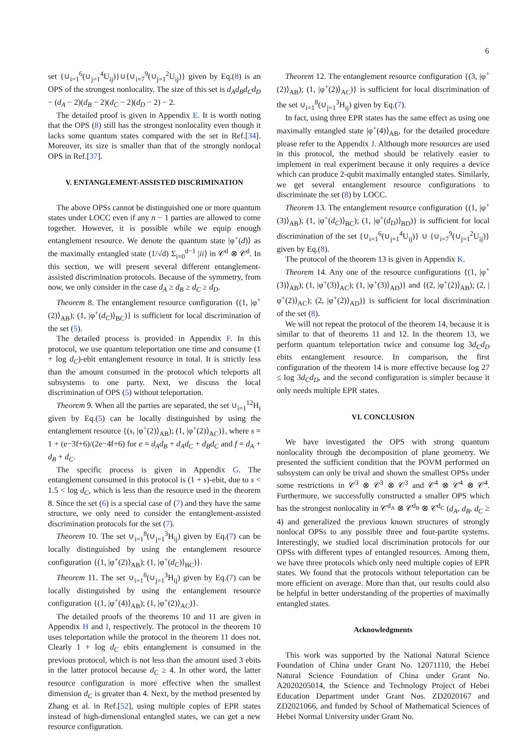6
set {∪<sub>i=1</sub><sup>6</sup>(∪<sub>j=1</sub><sup>4</sup>U<sub>ij</sub>)}∪{∪<sub>i=7</sub><sup>9</sup>(∪<sub>j=1</sub><sup>2</sup>U<sub>ij</sub>)} given by Eq.(8) is an OPS of the strongest nonlocality. The size of this set is d<sub>A</sub>d<sub>B</sub>d<sub>C</sub>d<sub>D</sub> − (d<sub>A</sub> − 2)(d<sub>B</sub> − 2)(d<sub>C</sub> − 2)(d<sub>D</sub> − 2) − 2.
The detailed proof is given in Appendix E. It is worth noting that the OPS (8) still has the strongest nonlocality even though it lacks some quantum states compared with the set in Ref.[34]. Moreover, its size is smaller than that of the strongly nonlocal OPS in Ref.[37].
V. ENTANGLEMENT-ASSISTED DISCRIMINATION
The above OPSs cannot be distinguished one or more quantum states under LOCC even if any n − 1 parties are allowed to come together. However, it is possible while we equip enough entanglement resource. We denote the quantum state |φ<sup>+</sup>(d)⟩ as the maximally entangled state (1/√d) Σ<sub>i=0</sub><sup>d−1</sup> |ii⟩ in 𝒞<sup>d</sup> ⊗ 𝒞<sup>d</sup>. In this section, we will present several different entanglement-assisted discrimination protocols. Because of the symmetry, from now, we only consider in the case d<sub>A</sub> ≥ d<sub>B</sub> ≥ d<sub>C</sub> ≥ d<sub>D</sub>.
Theorem 8. The entanglement resource configuration {(1, |φ<sup>+</sup>(2)⟩<sub>AB</sub>); (1, |φ<sup>+</sup>(d<sub>C</sub>)⟩<sub>BC</sub>)} is sufficient for local discrimination of the set (5).
The detailed process is provided in Appendix F. In this protocol, we use quantum teleportation one time and consume (1 + log d<sub>C</sub>)-ebit entanglement resource in total. It is strictly less than the amount consumed in the protocol which teleports all subsystems to one party. Next, we discuss the local discrimination of OPS (5) without teleportation.
Theorem 9. When all the parties are separated, the set ∪<sub>i=1</sub><sup>12</sup>H<sub>i</sub> given by Eq.(5) can be locally distinguished by using the entanglement resource {(s, |φ<sup>+</sup>(2)⟩<sub>AB</sub>); (1, |φ<sup>+</sup>(2)⟩<sub>AC</sub>)}, where s = 1 + (e−3f+6)/(2e−4f+6) for e = d<sub>A</sub>d<sub>B</sub> + d<sub>A</sub>d<sub>C</sub> + d<sub>B</sub>d<sub>C</sub> and f = d<sub>A</sub> + d<sub>B</sub> + d<sub>C</sub>.
The specific process is given in Appendix G. The entanglement consumed in this protocol is (1 + s)-ebit, due to s < 1.5 < log d<sub>C</sub>, which is less than the resource used in the theorem 8. Since the set (6) is a special case of (7) and they have the same structure, we only need to consider the entanglement-assisted discrimination protocols for the set (7).
Theorem 10. The set ∪<sub>i=1</sub><sup>8</sup>(∪<sub>j=1</sub><sup>3</sup>H<sub>ij</sub>) given by Eq.(7) can be locally distinguished by using the entanglement resource configuration {(1, |φ<sup>+</sup>(2)⟩<sub>AB</sub>); (1, |φ<sup>+</sup>(d<sub>C</sub>)⟩<sub>BC</sub>)}.
Theorem 11. The set ∪<sub>i=1</sub><sup>8</sup>(∪<sub>j=1</sub><sup>3</sup>H<sub>ij</sub>) given by Eq.(7) can be locally distinguished by using the entanglement resource configuration {(1, |φ<sup>+</sup>(4)⟩<sub>AB</sub>); (1, |φ<sup>+</sup>(2)⟩<sub>AC</sub>)}.
The detailed proofs of the theorems 10 and 11 are given in Appendix H and I, respectively. The protocol in the theorem 10 uses teleportation while the protocol in the theorem 11 does not. Clearly 1 + log d<sub>C</sub> ebits entanglement is consumed in the previous protocol, which is not less than the amount used 3 ebits in the latter protocol because d<sub>C</sub> ≥ 4. In other word, the latter resource configuration is more effective when the smallest dimension d<sub>C</sub> is greater than 4. Next, by the method presented by Zhang et al. in Ref.[52], using multiple copies of EPR states instead of high-dimensional entangled states, we can get a new resource configuration.
Theorem 12. The entanglement resource configuration {(3, |φ<sup>+</sup>(2)⟩<sub>AB</sub>); (1, |φ<sup>+</sup>(2)⟩<sub>AC</sub>)} is sufficient for local discrimination of the set ∪<sub>i=1</sub><sup>8</sup>(∪<sub>j=1</sub><sup>3</sup>H<sub>ij</sub>) given by Eq.(7).
In fact, using three EPR states has the same effect as using one maximally entangled state |φ<sup>+</sup>(4)⟩<sub>AB</sub>, for the detailed procedure please refer to the Appendix J. Although more resources are used in this protocol, the method should be relatively easier to implement in real experiment because it only requires a device which can produce 2-qubit maximally entangled states. Similarly, we get several entanglement resource configurations to discriminate the set (8) by LOCC.
Theorem 13. The entanglement resource configuration {(1, |φ<sup>+</sup>(3)⟩<sub>AB</sub>); (1, |φ<sup>+</sup>(d<sub>C</sub>)⟩<sub>BC</sub>); (1, |φ<sup>+</sup>(d<sub>D</sub>)⟩<sub>BD</sub>)} is sufficient for local discrimination of the set {∪<sub>i=1</sub><sup>6</sup>(∪<sub>j=1</sub><sup>4</sup>U<sub>ij</sub>)} ∪ {∪<sub>i=7</sub><sup>9</sup>(∪<sub>j=1</sub><sup>2</sup>U<sub>ij</sub>)} given by Eq.(8).
The protocol of the theorem 13 is given in Appendix K.
Theorem 14. Any one of the resource configurations {(1, |φ<sup>+</sup>(3)⟩<sub>AB</sub>); (1, |φ<sup>+</sup>(3)⟩<sub>AC</sub>); (1, |φ<sup>+</sup>(3)⟩<sub>AD</sub>)} and {(2, |φ<sup>+</sup>(2)⟩<sub>AB</sub>); (2, |φ<sup>+</sup>(2)⟩<sub>AC</sub>); (2, |φ<sup>+</sup>(2)⟩<sub>AD</sub>)} is sufficient for local discrimination of the set (8).
We will not repeat the protocol of the theorem 14, because it is similar to that of theorems 11 and 12. In the theorem 13, we perform quantum teleportation twice and consume log 3d<sub>C</sub>d<sub>D</sub> ebits entanglement resource. In comparison, the first configuration of the theorem 14 is more effective because log 27 ≤ log 3d<sub>C</sub>d<sub>D</sub>, and the second configuration is simpler because it only needs multiple EPR states.
VI. CONCLUSION
We have investigated the OPS with strong quantum nonlocality through the decomposition of plane geometry. We presented the sufficient condition that the POVM performed on subsystem can only be trival and shown the smallest OPSs under some restrictions in 𝒞<sup>3</sup> ⊗ 𝒞<sup>3</sup> ⊗ 𝒞<sup>3</sup> and 𝒞<sup>4</sup> ⊗ 𝒞<sup>4</sup> ⊗ 𝒞<sup>4</sup>. Furthermore, we successfully constructed a smaller OPS which has the strongest nonlocality in 𝒞<sup>d<sub>A</sub></sup> ⊗ 𝒞<sup>d<sub>B</sub></sup> ⊗ 𝒞<sup>d<sub>C</sub></sup> (d<sub>A</sub>, d<sub>B</sub>, d<sub>C</sub> ≥ 4) and generalized the previous known structures of strongly nonlocal OPSs to any possible three and four-partite systems. Interestingly, we studied local discrimination protocols for our OPSs with different types of entangled resources. Among them, we have three protocols which only need multiple copies of EPR states. We found that the protocols without teleportation can be more efficient on average. More than that, our results could also be helpful in better understanding of the properties of maximally entangled states.
Acknowledgments
This work was supported by the National Natural Science Foundation of China under Grant No. 12071110, the Hebei Natural Science Foundation of China under Grant No. A2020205014, the Science and Technology Project of Hebei Education Department under Grant Nos. ZD2020167 and ZD2021066, and funded by School of Mathematical Sciences of Hebei Normal University under Grant No.